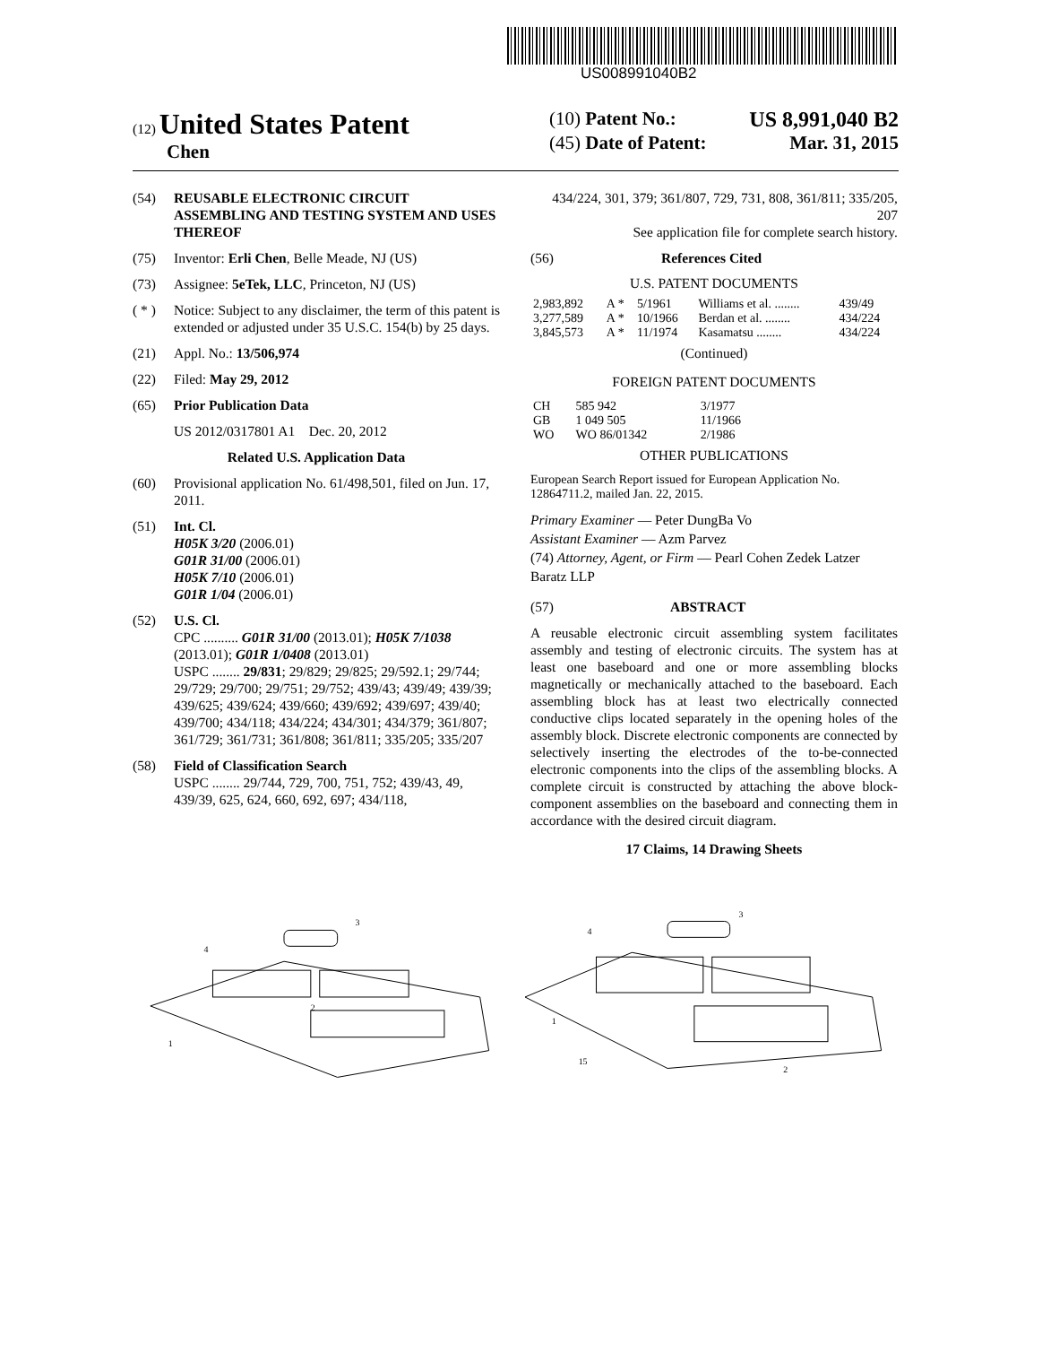US008991040B2
(12) United States Patent
Chen
(10) Patent No.: US 8,991,040 B2
(45) Date of Patent: Mar. 31, 2015
(54) REUSABLE ELECTRONIC CIRCUIT ASSEMBLING AND TESTING SYSTEM AND USES THEREOF
(75) Inventor: Erli Chen, Belle Meade, NJ (US)
(73) Assignee: 5eTek, LLC, Princeton, NJ (US)
( * ) Notice: Subject to any disclaimer, the term of this patent is extended or adjusted under 35 U.S.C. 154(b) by 25 days.
(21) Appl. No.: 13/506,974
(22) Filed: May 29, 2012
(65) Prior Publication Data
US 2012/0317801 A1 Dec. 20, 2012
Related U.S. Application Data
(60) Provisional application No. 61/498,501, filed on Jun. 17, 2011.
(51) Int. Cl.
H05K 3/20 (2006.01)
G01R 31/00 (2006.01)
H05K 7/10 (2006.01)
G01R 1/04 (2006.01)
(52) U.S. Cl.
CPC .......... G01R 31/00 (2013.01); H05K 7/1038 (2013.01); G01R 1/0408 (2013.01)
USPC ........ 29/831; 29/829; 29/825; 29/592.1; 29/744; 29/729; 29/700; 29/751; 29/752; 439/43; 439/49; 439/39; 439/625; 439/624; 439/660; 439/692; 439/697; 439/40; 439/700; 434/118; 434/224; 434/301; 434/379; 361/807; 361/729; 361/731; 361/808; 361/811; 335/205; 335/207
(58) Field of Classification Search
USPC ........ 29/744, 729, 700, 751, 752; 439/43, 49, 439/39, 625, 624, 660, 692, 697; 434/118,
434/224, 301, 379; 361/807, 729, 731, 808, 361/811; 335/205, 207
See application file for complete search history.
(56) References Cited
U.S. PATENT DOCUMENTS
| 2,983,892 | A * | 5/1961 | Williams et al. ........ | 439/49 |
| 3,277,589 | A * | 10/1966 | Berdan et al. ........ | 434/224 |
| 3,845,573 | A * | 11/1974 | Kasamatsu ........ | 434/224 |
(Continued)
FOREIGN PATENT DOCUMENTS
| CH | 585 942 | 3/1977 |
| GB | 1 049 505 | 11/1966 |
| WO | WO 86/01342 | 2/1986 |
OTHER PUBLICATIONS
European Search Report issued for European Application No. 12864711.2, mailed Jan. 22, 2015.
Primary Examiner — Peter DungBa Vo
Assistant Examiner — Azm Parvez
(74) Attorney, Agent, or Firm — Pearl Cohen Zedek Latzer Baratz LLP
(57) ABSTRACT
A reusable electronic circuit assembling system facilitates assembly and testing of electronic circuits. The system has at least one baseboard and one or more assembling blocks magnetically or mechanically attached to the baseboard. Each assembling block has at least two electrically connected conductive clips located separately in the opening holes of the assembly block. Discrete electronic components are connected by selectively inserting the electrodes of the to-be-connected electronic components into the clips of the assembling blocks. A complete circuit is constructed by attaching the above block-component assemblies on the baseboard and connecting them in accordance with the desired circuit diagram.
17 Claims, 14 Drawing Sheets
1
2
3
4
1
15
2
3
4